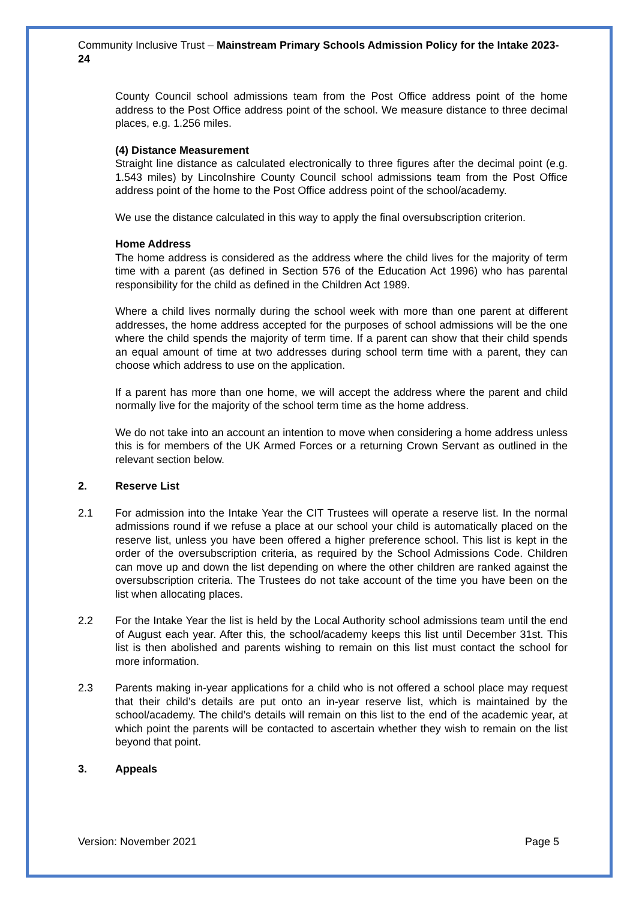Community Inclusive Trust – Mainstream Primary Schools Admission Policy for the Intake 2023-24
County Council school admissions team from the Post Office address point of the home address to the Post Office address point of the school. We measure distance to three decimal places, e.g. 1.256 miles.
(4) Distance Measurement
Straight line distance as calculated electronically to three figures after the decimal point (e.g. 1.543 miles) by Lincolnshire County Council school admissions team from the Post Office address point of the home to the Post Office address point of the school/academy.
We use the distance calculated in this way to apply the final oversubscription criterion.
Home Address
The home address is considered as the address where the child lives for the majority of term time with a parent (as defined in Section 576 of the Education Act 1996) who has parental responsibility for the child as defined in the Children Act 1989.
Where a child lives normally during the school week with more than one parent at different addresses, the home address accepted for the purposes of school admissions will be the one where the child spends the majority of term time. If a parent can show that their child spends an equal amount of time at two addresses during school term time with a parent, they can choose which address to use on the application.
If a parent has more than one home, we will accept the address where the parent and child normally live for the majority of the school term time as the home address.
We do not take into an account an intention to move when considering a home address unless this is for members of the UK Armed Forces or a returning Crown Servant as outlined in the relevant section below.
2. Reserve List
2.1 For admission into the Intake Year the CIT Trustees will operate a reserve list. In the normal admissions round if we refuse a place at our school your child is automatically placed on the reserve list, unless you have been offered a higher preference school. This list is kept in the order of the oversubscription criteria, as required by the School Admissions Code. Children can move up and down the list depending on where the other children are ranked against the oversubscription criteria. The Trustees do not take account of the time you have been on the list when allocating places.
2.2 For the Intake Year the list is held by the Local Authority school admissions team until the end of August each year. After this, the school/academy keeps this list until December 31st. This list is then abolished and parents wishing to remain on this list must contact the school for more information.
2.3 Parents making in-year applications for a child who is not offered a school place may request that their child’s details are put onto an in-year reserve list, which is maintained by the school/academy. The child’s details will remain on this list to the end of the academic year, at which point the parents will be contacted to ascertain whether they wish to remain on the list beyond that point.
3. Appeals
Version: November 2021 Page 5